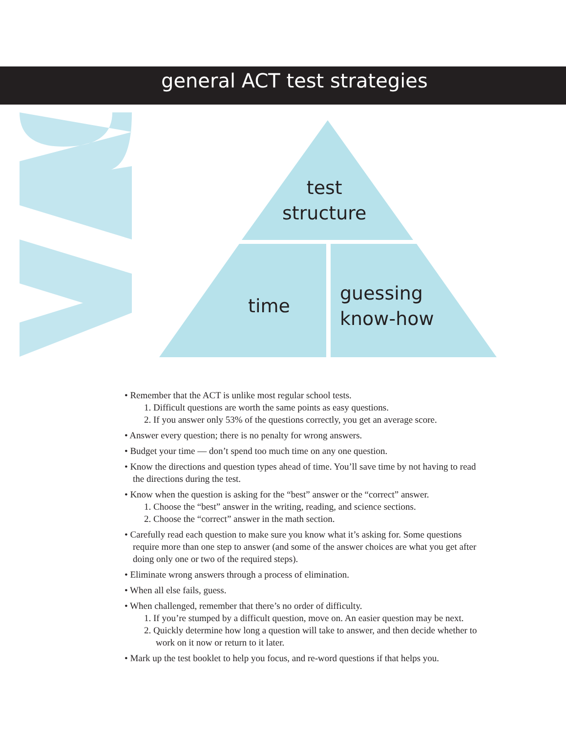general ACT test strategies
test
structure
time
guessing
know-how
• Remember that the ACT is unlike most regular school tests.
1. Difficult questions are worth the same points as easy questions.
2. If you answer only 53% of the questions correctly, you get an average score.
• Answer every question; there is no penalty for wrong answers.
• Budget your time — don’t spend too much time on any one question.
• Know the directions and question types ahead of time. You’ll save time by not having to read the directions during the test.
• Know when the question is asking for the “best” answer or the “correct” answer.
1. Choose the “best” answer in the writing, reading, and science sections.
2. Choose the “correct” answer in the math section.
• Carefully read each question to make sure you know what it’s asking for. Some questions require more than one step to answer (and some of the answer choices are what you get after doing only one or two of the required steps).
• Eliminate wrong answers through a process of elimination.
• When all else fails, guess.
• When challenged, remember that there’s no order of difficulty.
1. If you’re stumped by a difficult question, move on. An easier question may be next.
2. Quickly determine how long a question will take to answer, and then decide whether to work on it now or return to it later.
• Mark up the test booklet to help you focus, and re-word questions if that helps you.